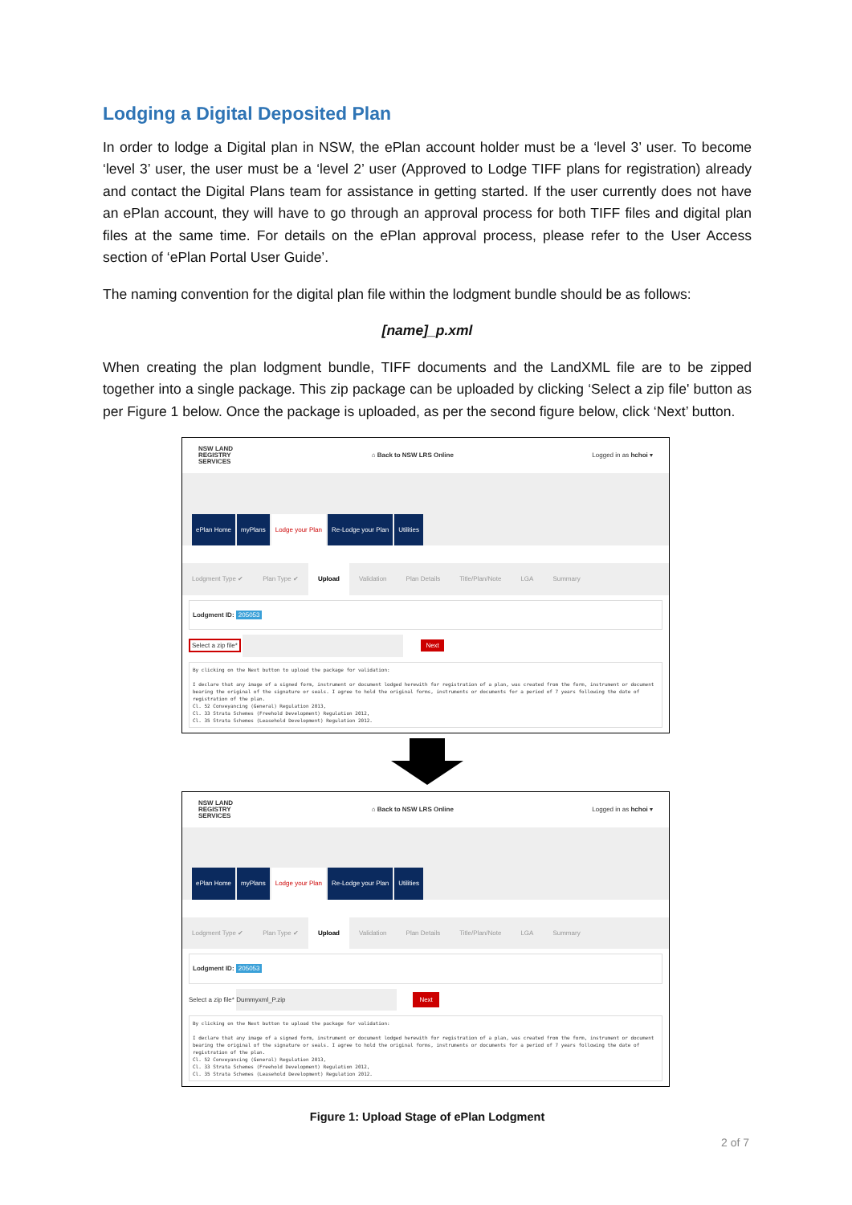Lodging a Digital Deposited Plan
In order to lodge a Digital plan in NSW, the ePlan account holder must be a ‘level 3’ user. To become ‘level 3’ user, the user must be a ‘level 2’ user (Approved to Lodge TIFF plans for registration) already and contact the Digital Plans team for assistance in getting started. If the user currently does not have an ePlan account, they will have to go through an approval process for both TIFF files and digital plan files at the same time. For details on the ePlan approval process, please refer to the User Access section of ‘ePlan Portal User Guide’.
The naming convention for the digital plan file within the lodgment bundle should be as follows:
[name]_p.xml
When creating the plan lodgment bundle, TIFF documents and the LandXML file are to be zipped together into a single package. This zip package can be uploaded by clicking ‘Select a zip file' button as per Figure 1 below. Once the package is uploaded, as per the second figure below, click ‘Next’ button.
NSW LAND
REGISTRY
SERVICES
⌂ Back to NSW LRS Online Logged in as hchoi ▾
ePlan Home myPlans Lodge your Plan Re-Lodge your Plan Utilities
Lodgment Type ✔ Plan Type ✔ Upload Validation Plan Details Title/Plan/Note LGA Summary
Lodgment ID: 205053
Select a zip file* Next
By clicking on the Next button to upload the package for validation:
I declare that any image of a signed form, instrument or document lodged herewith for registration of a plan, was created from the form, instrument or document bearing the original of the signature or seals. I agree to hold the original forms, instruments or documents for a period of 7 years following the date of registration of the plan.
Cl. 52 Conveyancing (General) Regulation 2013,
Cl. 33 Strata Schemes (Freehold Development) Regulation 2012,
Cl. 35 Strata Schemes (Leasehold Development) Regulation 2012.
NSW LAND
REGISTRY
SERVICES
⌂ Back to NSW LRS Online Logged in as hchoi ▾
ePlan Home myPlans Lodge your Plan Re-Lodge your Plan Utilities
Lodgment Type ✔ Plan Type ✔ Upload Validation Plan Details Title/Plan/Note LGA Summary
Lodgment ID: 205053
Select a zip file* Dummyxml_P.zip Next
By clicking on the Next button to upload the package for validation:
I declare that any image of a signed form, instrument or document lodged herewith for registration of a plan, was created from the form, instrument or document bearing the original of the signature or seals. I agree to hold the original forms, instruments or documents for a period of 7 years following the date of registration of the plan.
Cl. 52 Conveyancing (General) Regulation 2013,
Cl. 33 Strata Schemes (Freehold Development) Regulation 2012,
Cl. 35 Strata Schemes (Leasehold Development) Regulation 2012.
Figure 1: Upload Stage of ePlan Lodgment
2 of 7